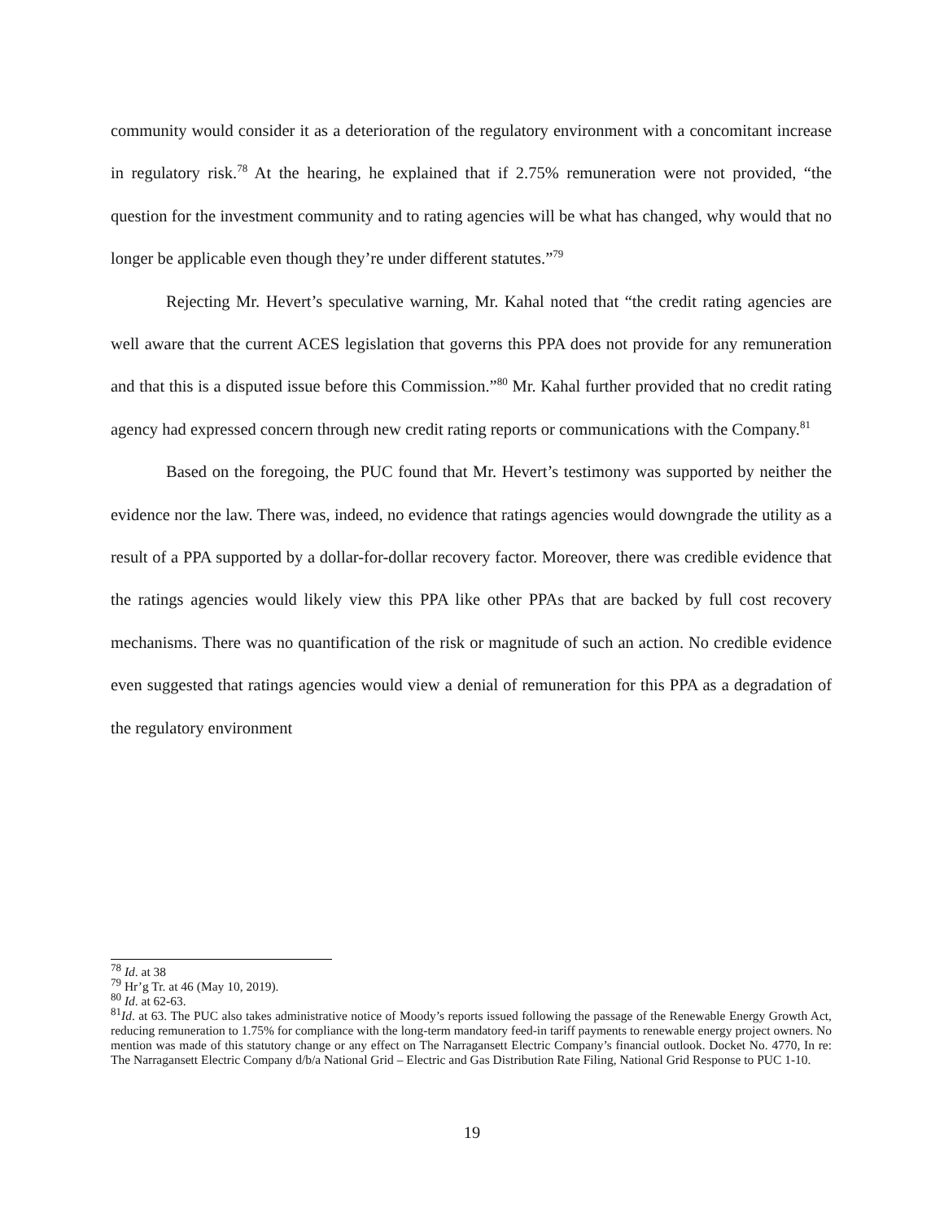community would consider it as a deterioration of the regulatory environment with a concomitant increase in regulatory risk.<sup>78</sup> At the hearing, he explained that if 2.75% remuneration were not provided, “the question for the investment community and to rating agencies will be what has changed, why would that no longer be applicable even though they’re under different statutes.”<sup>79</sup>
Rejecting Mr. Hevert’s speculative warning, Mr. Kahal noted that “the credit rating agencies are well aware that the current ACES legislation that governs this PPA does not provide for any remuneration and that this is a disputed issue before this Commission.”<sup>80</sup> Mr. Kahal further provided that no credit rating agency had expressed concern through new credit rating reports or communications with the Company.<sup>81</sup>
Based on the foregoing, the PUC found that Mr. Hevert’s testimony was supported by neither the evidence nor the law. There was, indeed, no evidence that ratings agencies would downgrade the utility as a result of a PPA supported by a dollar-for-dollar recovery factor. Moreover, there was credible evidence that the ratings agencies would likely view this PPA like other PPAs that are backed by full cost recovery mechanisms. There was no quantification of the risk or magnitude of such an action. No credible evidence even suggested that ratings agencies would view a denial of remuneration for this PPA as a degradation of the regulatory environment
<sup>78</sup> Id. at 38
<sup>79</sup> Hr’g Tr. at 46 (May 10, 2019).
<sup>80</sup> Id. at 62-63.
<sup>81</sup> Id. at 63. The PUC also takes administrative notice of Moody’s reports issued following the passage of the Renewable Energy Growth Act, reducing remuneration to 1.75% for compliance with the long-term mandatory feed-in tariff payments to renewable energy project owners. No mention was made of this statutory change or any effect on The Narragansett Electric Company’s financial outlook. Docket No. 4770, In re: The Narragansett Electric Company d/b/a National Grid – Electric and Gas Distribution Rate Filing, National Grid Response to PUC 1-10.
19